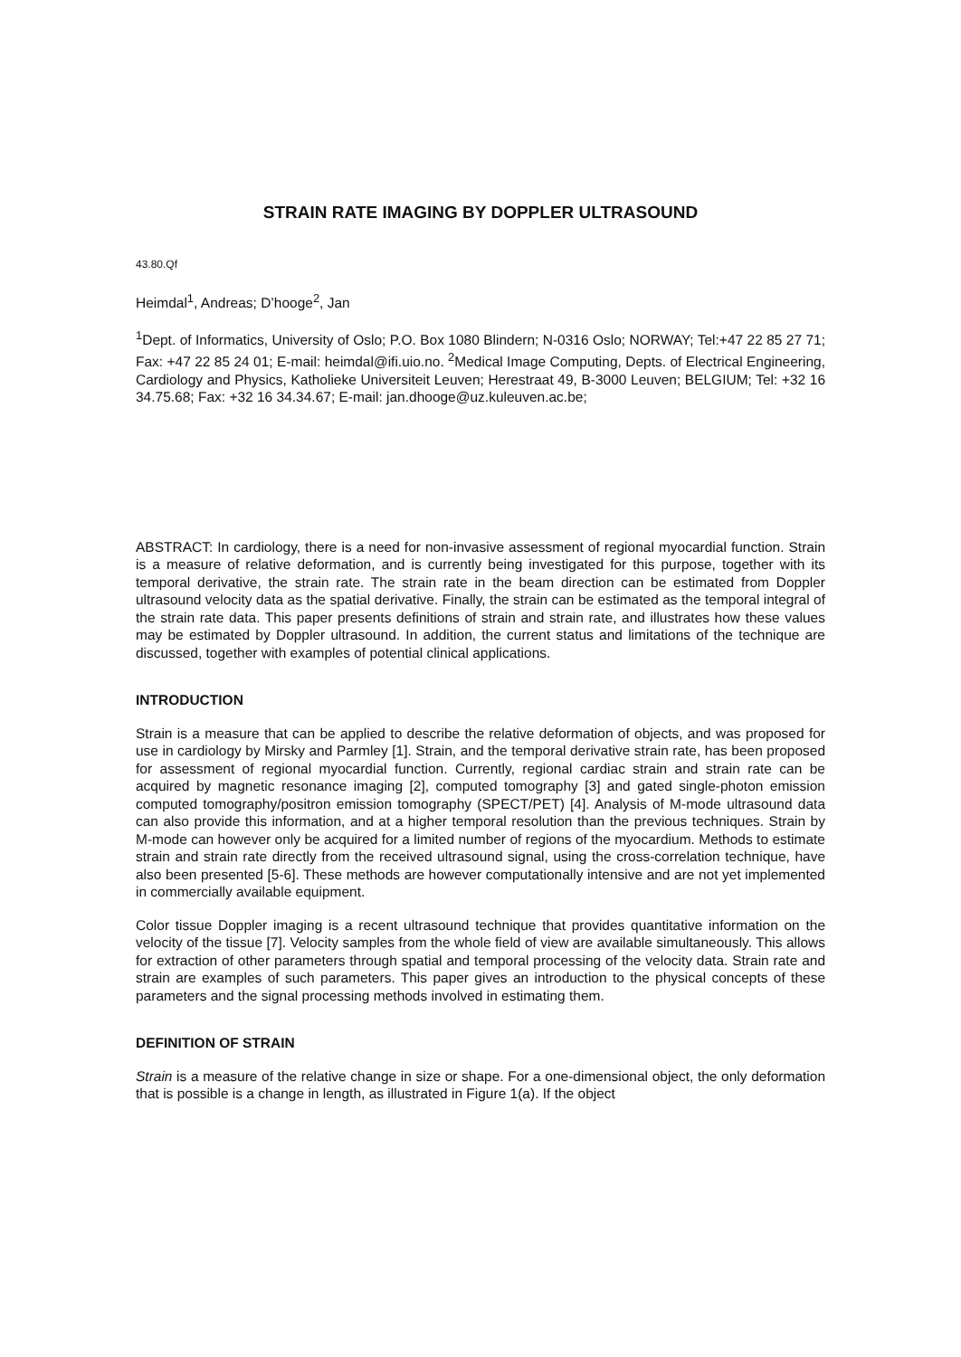STRAIN RATE IMAGING BY DOPPLER ULTRASOUND
43.80.Qf
Heimdal<sup>1</sup>, Andreas; D’hooge<sup>2</sup>, Jan
<sup>1</sup> Dept. of Informatics, University of Oslo; P.O. Box 1080 Blindern; N-0316 Oslo; NORWAY; Tel:+47 22 85 27 71; Fax: +47 22 85 24 01; E-mail: heimdal@ifi.uio.no. <sup>2</sup>Medical Image Computing, Depts. of Electrical Engineering, Cardiology and Physics, Katholieke Universiteit Leuven; Herestraat 49, B-3000 Leuven; BELGIUM; Tel: +32 16 34.75.68; Fax: +32 16 34.34.67; E-mail: jan.dhooge@uz.kuleuven.ac.be;
ABSTRACT: In cardiology, there is a need for non-invasive assessment of regional myocardial function. Strain is a measure of relative deformation, and is currently being investigated for this purpose, together with its temporal derivative, the strain rate. The strain rate in the beam direction can be estimated from Doppler ultrasound velocity data as the spatial derivative. Finally, the strain can be estimated as the temporal integral of the strain rate data. This paper presents definitions of strain and strain rate, and illustrates how these values may be estimated by Doppler ultrasound. In addition, the current status and limitations of the technique are discussed, together with examples of potential clinical applications.
INTRODUCTION
Strain is a measure that can be applied to describe the relative deformation of objects, and was proposed for use in cardiology by Mirsky and Parmley [1]. Strain, and the temporal derivative strain rate, has been proposed for assessment of regional myocardial function. Currently, regional cardiac strain and strain rate can be acquired by magnetic resonance imaging [2], computed tomography [3] and gated single-photon emission computed tomography/positron emission tomography (SPECT/PET) [4]. Analysis of M-mode ultrasound data can also provide this information, and at a higher temporal resolution than the previous techniques. Strain by M-mode can however only be acquired for a limited number of regions of the myocardium. Methods to estimate strain and strain rate directly from the received ultrasound signal, using the cross-correlation technique, have also been presented [5-6]. These methods are however computationally intensive and are not yet implemented in commercially available equipment.
Color tissue Doppler imaging is a recent ultrasound technique that provides quantitative information on the velocity of the tissue [7]. Velocity samples from the whole field of view are available simultaneously. This allows for extraction of other parameters through spatial and temporal processing of the velocity data. Strain rate and strain are examples of such parameters. This paper gives an introduction to the physical concepts of these parameters and the signal processing methods involved in estimating them.
DEFINITION OF STRAIN
Strain is a measure of the relative change in size or shape. For a one-dimensional object, the only deformation that is possible is a change in length, as illustrated in Figure 1(a). If the object